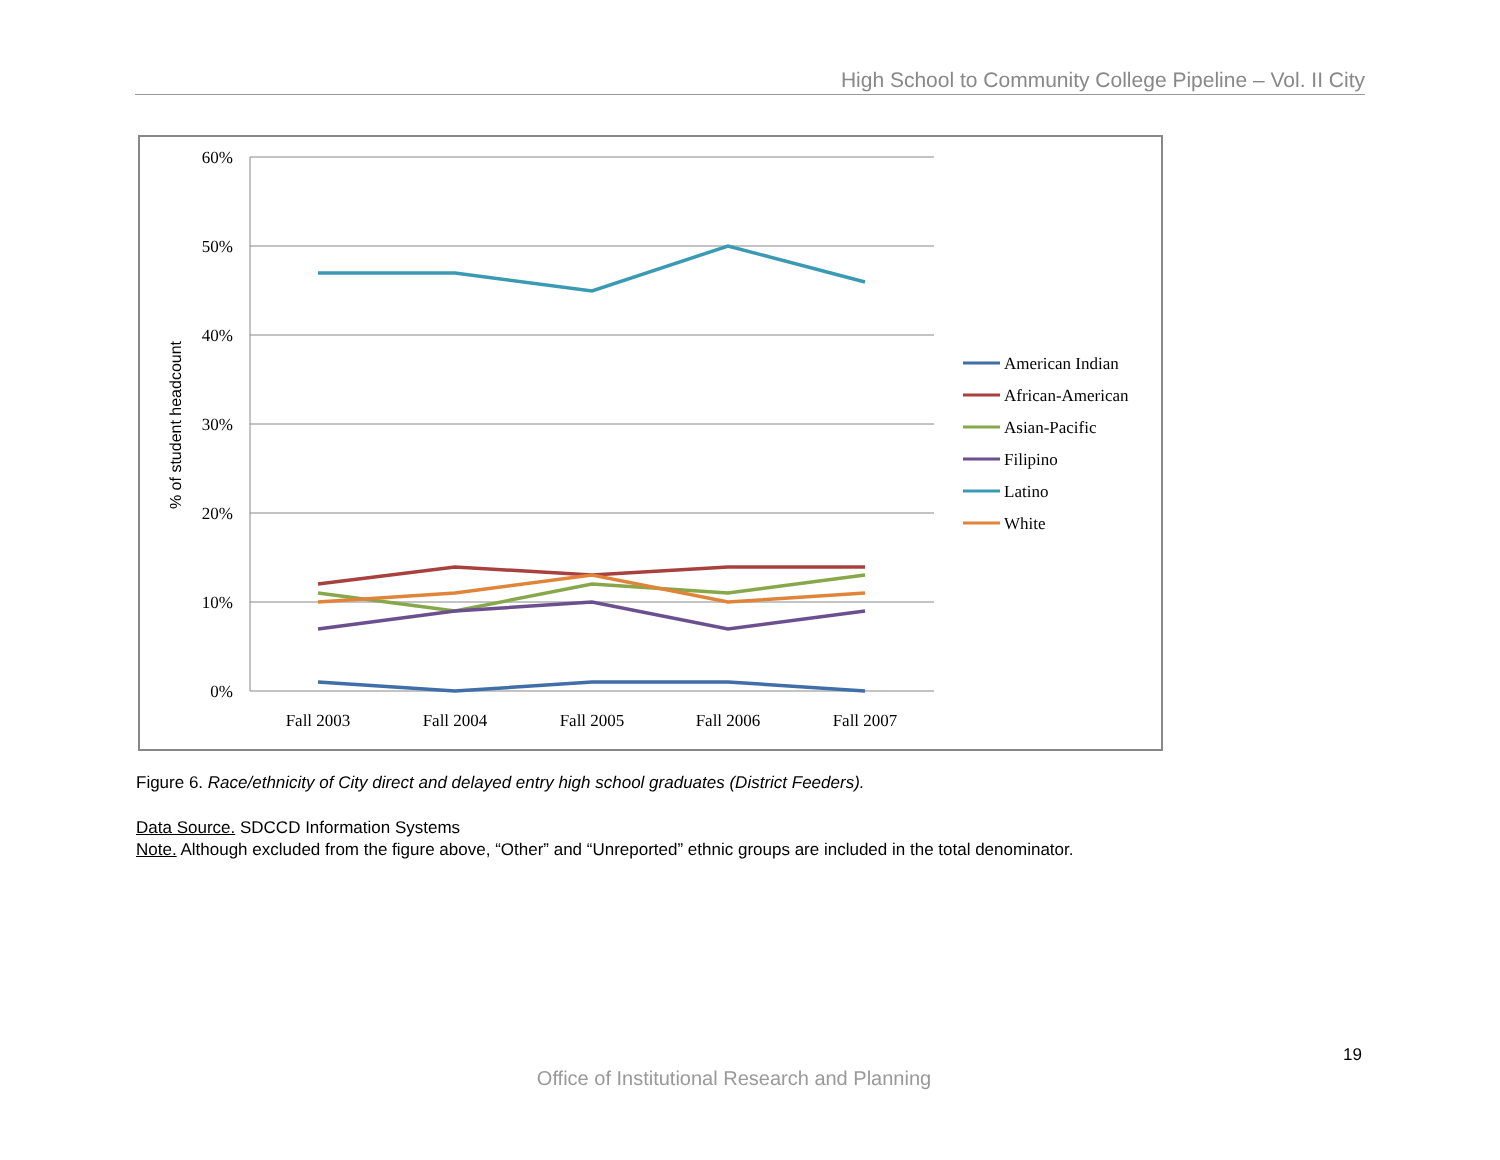High School to Community College Pipeline – Vol. II City
60%
50%
40%
30%
20%
10%
0%
Fall 2003
Fall 2004
Fall 2005
Fall 2006
Fall 2007
% of student headcount
American Indian
African-American
Asian-Pacific
Filipino
Latino
White
Figure 6. Race/ethnicity of City direct and delayed entry high school graduates (District Feeders).
Data Source. SDCCD Information Systems
Note. Although excluded from the figure above, “Other” and “Unreported” ethnic groups are included in the total denominator.
19
Office of Institutional Research and Planning